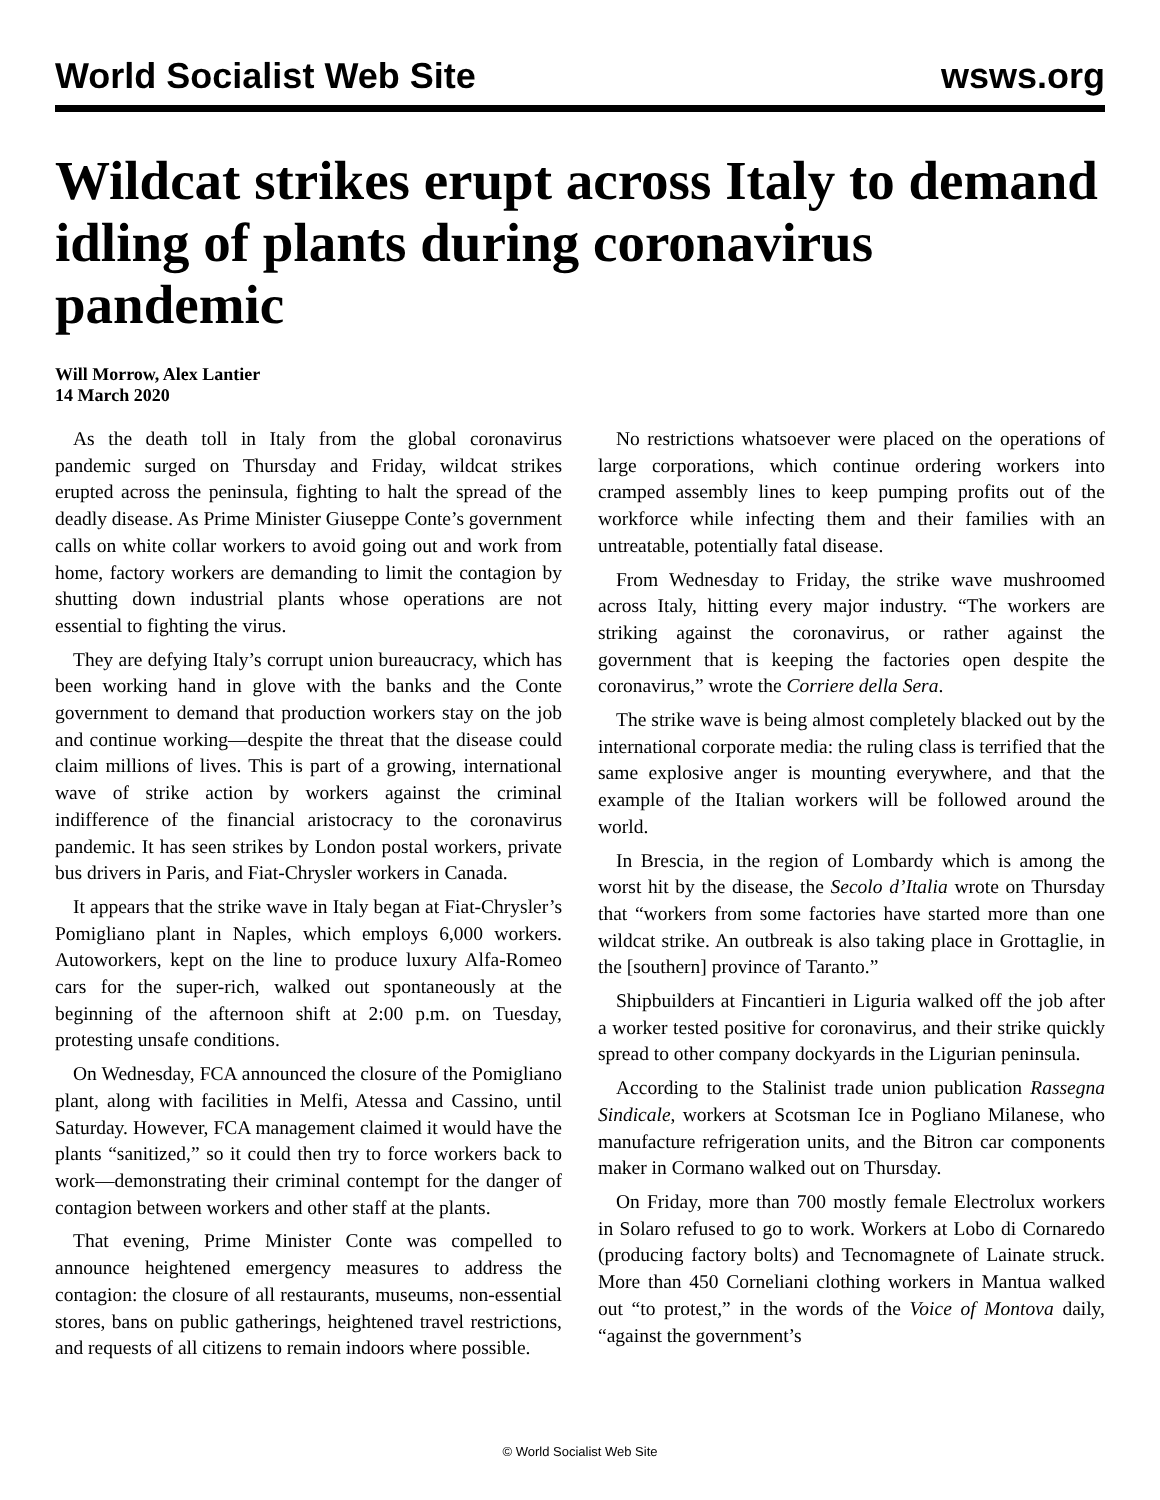World Socialist Web Site wsws.org
Wildcat strikes erupt across Italy to demand idling of plants during coronavirus pandemic
Will Morrow, Alex Lantier
14 March 2020
As the death toll in Italy from the global coronavirus pandemic surged on Thursday and Friday, wildcat strikes erupted across the peninsula, fighting to halt the spread of the deadly disease. As Prime Minister Giuseppe Conte’s government calls on white collar workers to avoid going out and work from home, factory workers are demanding to limit the contagion by shutting down industrial plants whose operations are not essential to fighting the virus.
They are defying Italy’s corrupt union bureaucracy, which has been working hand in glove with the banks and the Conte government to demand that production workers stay on the job and continue working—despite the threat that the disease could claim millions of lives. This is part of a growing, international wave of strike action by workers against the criminal indifference of the financial aristocracy to the coronavirus pandemic. It has seen strikes by London postal workers, private bus drivers in Paris, and Fiat-Chrysler workers in Canada.
It appears that the strike wave in Italy began at Fiat-Chrysler’s Pomigliano plant in Naples, which employs 6,000 workers. Autoworkers, kept on the line to produce luxury Alfa-Romeo cars for the super-rich, walked out spontaneously at the beginning of the afternoon shift at 2:00 p.m. on Tuesday, protesting unsafe conditions.
On Wednesday, FCA announced the closure of the Pomigliano plant, along with facilities in Melfi, Atessa and Cassino, until Saturday. However, FCA management claimed it would have the plants “sanitized,” so it could then try to force workers back to work—demonstrating their criminal contempt for the danger of contagion between workers and other staff at the plants.
That evening, Prime Minister Conte was compelled to announce heightened emergency measures to address the contagion: the closure of all restaurants, museums, non-essential stores, bans on public gatherings, heightened travel restrictions, and requests of all citizens to remain indoors where possible.
No restrictions whatsoever were placed on the operations of large corporations, which continue ordering workers into cramped assembly lines to keep pumping profits out of the workforce while infecting them and their families with an untreatable, potentially fatal disease.
From Wednesday to Friday, the strike wave mushroomed across Italy, hitting every major industry. “The workers are striking against the coronavirus, or rather against the government that is keeping the factories open despite the coronavirus,” wrote the Corriere della Sera.
The strike wave is being almost completely blacked out by the international corporate media: the ruling class is terrified that the same explosive anger is mounting everywhere, and that the example of the Italian workers will be followed around the world.
In Brescia, in the region of Lombardy which is among the worst hit by the disease, the Secolo d’Italia wrote on Thursday that “workers from some factories have started more than one wildcat strike. An outbreak is also taking place in Grottaglie, in the [southern] province of Taranto.”
Shipbuilders at Fincantieri in Liguria walked off the job after a worker tested positive for coronavirus, and their strike quickly spread to other company dockyards in the Ligurian peninsula.
According to the Stalinist trade union publication Rassegna Sindicale, workers at Scotsman Ice in Pogliano Milanese, who manufacture refrigeration units, and the Bitron car components maker in Cormano walked out on Thursday.
On Friday, more than 700 mostly female Electrolux workers in Solaro refused to go to work. Workers at Lobo di Cornaredo (producing factory bolts) and Tecnomagnete of Lainate struck. More than 450 Corneliani clothing workers in Mantua walked out “to protest,” in the words of the Voice of Montova daily, “against the government’s
© World Socialist Web Site